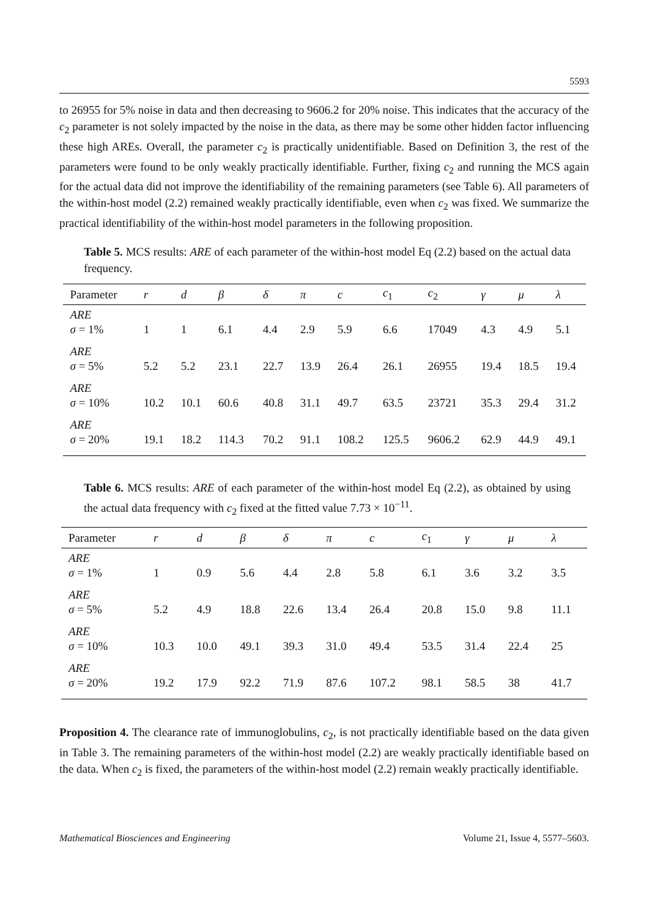5593
to 26955 for 5% noise in data and then decreasing to 9606.2 for 20% noise. This indicates that the accuracy of the c<sub>2</sub> parameter is not solely impacted by the noise in the data, as there may be some other hidden factor influencing these high AREs. Overall, the parameter c<sub>2</sub> is practically unidentifiable. Based on Definition 3, the rest of the parameters were found to be only weakly practically identifiable. Further, fixing c<sub>2</sub> and running the MCS again for the actual data did not improve the identifiability of the remaining parameters (see Table 6). All parameters of the within-host model (2.2) remained weakly practically identifiable, even when c<sub>2</sub> was fixed. We summarize the practical identifiability of the within-host model parameters in the following proposition.
Table 5. MCS results: ARE of each parameter of the within-host model Eq (2.2) based on the actual data frequency.
| Parameter | r | d | β | δ | π | c | c<sub>1</sub> | c<sub>2</sub> | γ | μ | λ |
| --- | --- | --- | --- | --- | --- | --- | --- | --- | --- | --- | --- |
| ARE σ = 1% | 1 | 1 | 6.1 | 4.4 | 2.9 | 5.9 | 6.6 | 17049 | 4.3 | 4.9 | 5.1 |
| ARE σ = 5% | 5.2 | 5.2 | 23.1 | 22.7 | 13.9 | 26.4 | 26.1 | 26955 | 19.4 | 18.5 | 19.4 |
| ARE σ = 10% | 10.2 | 10.1 | 60.6 | 40.8 | 31.1 | 49.7 | 63.5 | 23721 | 35.3 | 29.4 | 31.2 |
| ARE σ = 20% | 19.1 | 18.2 | 114.3 | 70.2 | 91.1 | 108.2 | 125.5 | 9606.2 | 62.9 | 44.9 | 49.1 |
Table 6. MCS results: ARE of each parameter of the within-host model Eq (2.2), as obtained by using the actual data frequency with c<sub>2</sub> fixed at the fitted value 7.73 × 10<sup>−11</sup>.
| Parameter | r | d | β | δ | π | c | c<sub>1</sub> | γ | μ | λ |
| --- | --- | --- | --- | --- | --- | --- | --- | --- | --- | --- |
| ARE σ = 1% | 1 | 0.9 | 5.6 | 4.4 | 2.8 | 5.8 | 6.1 | 3.6 | 3.2 | 3.5 |
| ARE σ = 5% | 5.2 | 4.9 | 18.8 | 22.6 | 13.4 | 26.4 | 20.8 | 15.0 | 9.8 | 11.1 |
| ARE σ = 10% | 10.3 | 10.0 | 49.1 | 39.3 | 31.0 | 49.4 | 53.5 | 31.4 | 22.4 | 25 |
| ARE σ = 20% | 19.2 | 17.9 | 92.2 | 71.9 | 87.6 | 107.2 | 98.1 | 58.5 | 38 | 41.7 |
Proposition 4. The clearance rate of immunoglobulins, c<sub>2</sub>, is not practically identifiable based on the data given in Table 3. The remaining parameters of the within-host model (2.2) are weakly practically identifiable based on the data. When c<sub>2</sub> is fixed, the parameters of the within-host model (2.2) remain weakly practically identifiable.
Mathematical Biosciences and Engineering Volume 21, Issue 4, 5577–5603.